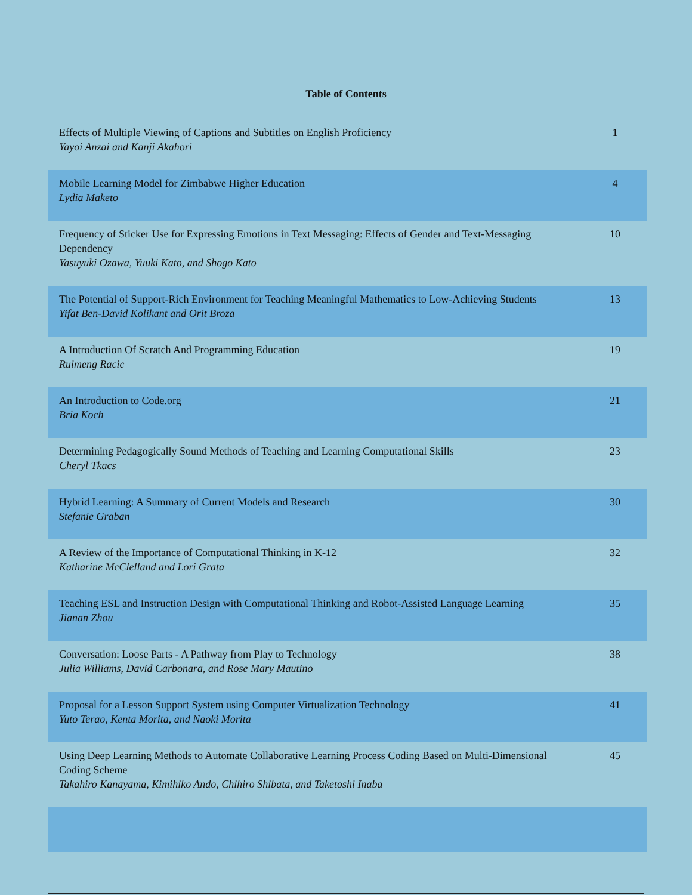Table of Contents
| Effects of Multiple Viewing of Captions and Subtitles on English Proficiency Yayoi Anzai and Kanji Akahori | 1 |
| Mobile Learning Model for Zimbabwe Higher Education Lydia Maketo | 4 |
| Frequency of Sticker Use for Expressing Emotions in Text Messaging: Effects of Gender and Text-Messaging Dependency Yasuyuki Ozawa, Yuuki Kato, and Shogo Kato | 10 |
| The Potential of Support-Rich Environment for Teaching Meaningful Mathematics to Low-Achieving Students Yifat Ben-David Kolikant and Orit Broza | 13 |
| A Introduction Of Scratch And Programming Education Ruimeng Racic | 19 |
| An Introduction to Code.org Bria Koch | 21 |
| Determining Pedagogically Sound Methods of Teaching and Learning Computational Skills Cheryl Tkacs | 23 |
| Hybrid Learning: A Summary of Current Models and Research Stefanie Graban | 30 |
| A Review of the Importance of Computational Thinking in K-12 Katharine McClelland and Lori Grata | 32 |
| Teaching ESL and Instruction Design with Computational Thinking and Robot-Assisted Language Learning Jianan Zhou | 35 |
| Conversation: Loose Parts - A Pathway from Play to Technology Julia Williams, David Carbonara, and Rose Mary Mautino | 38 |
| Proposal for a Lesson Support System using Computer Virtualization Technology Yuto Terao, Kenta Morita, and Naoki Morita | 41 |
| Using Deep Learning Methods to Automate Collaborative Learning Process Coding Based on Multi-Dimensional Coding Scheme Takahiro Kanayama, Kimihiko Ando, Chihiro Shibata, and Taketoshi Inaba | 45 |